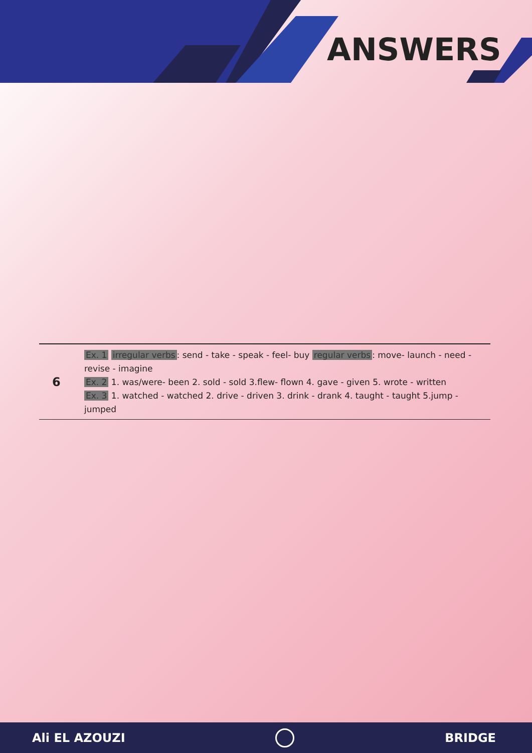ANSWERS
| 6 | Ex. 1 irregular verbs : send - take - speak - feel- buy regular verbs : move- launch - need - revise - imagine Ex. 2 1. was/were- been 2. sold - sold 3.flew- flown 4. gave - given 5. wrote - written Ex. 3 1. watched - watched 2. drive - driven 3. drink - drank 4. taught - taught 5.jump - jumped |
Ali EL AZOUZI BRIDGE